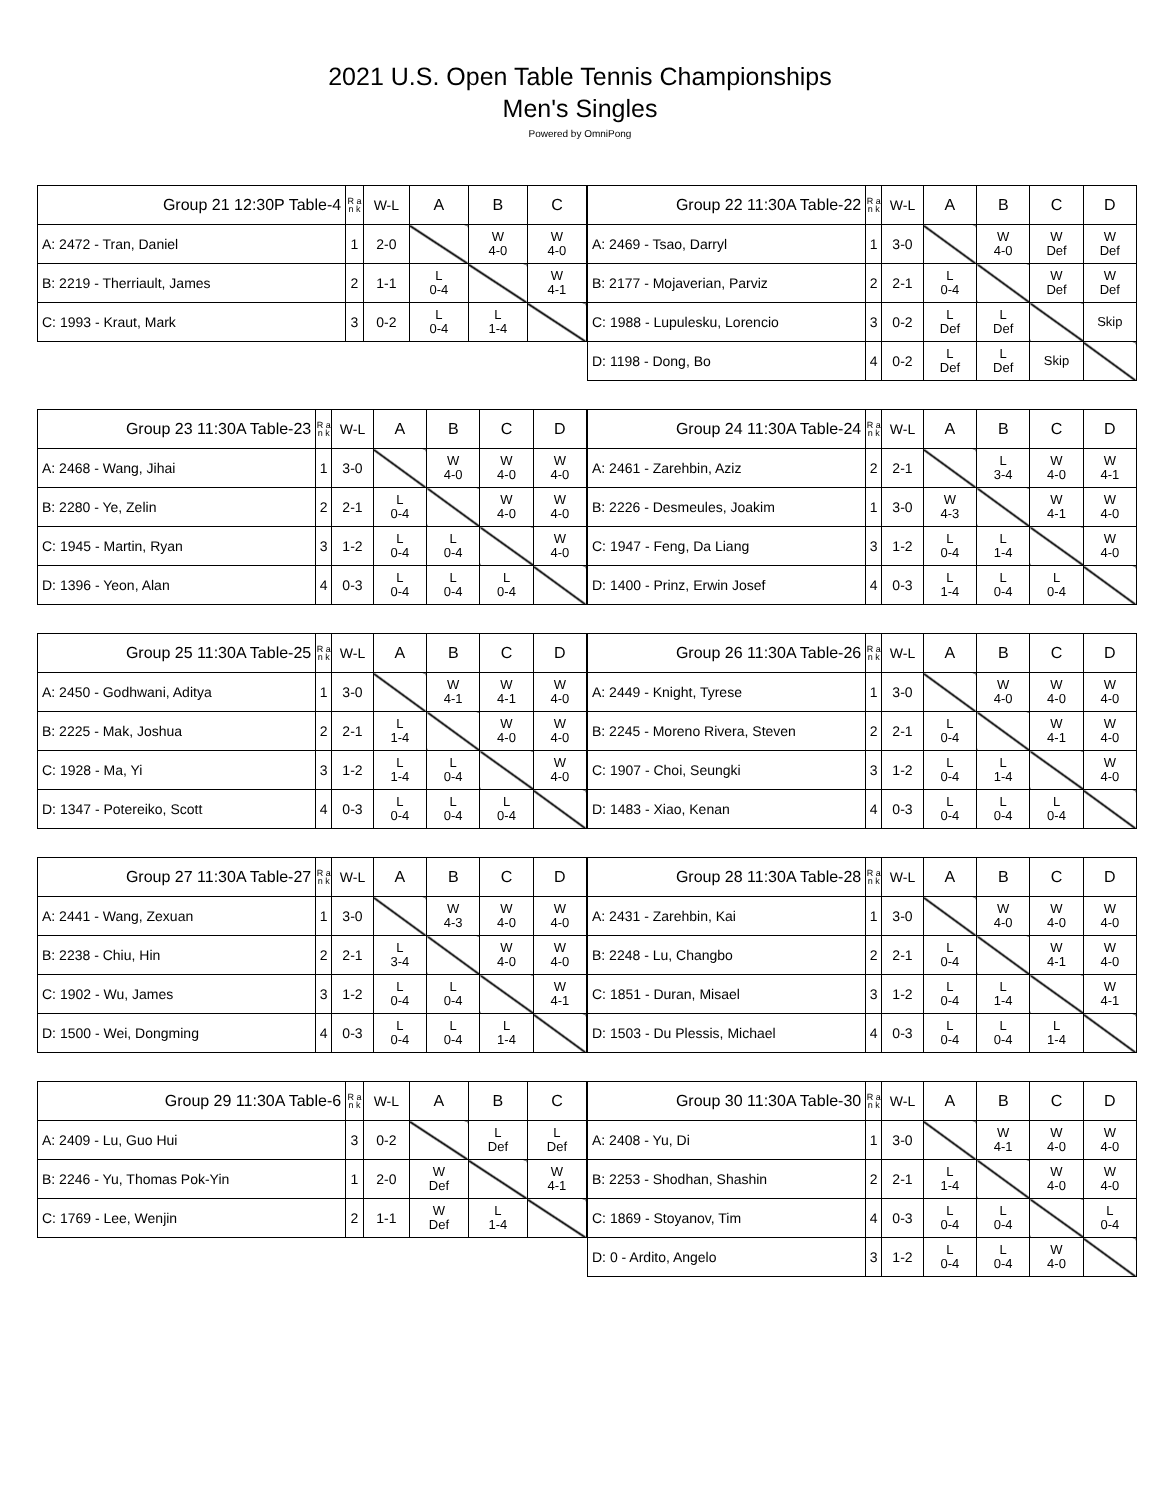2021 U.S. Open Table Tennis Championships
Men's Singles
Powered by OmniPong
| Group 21 12:30P Table-4 | R a n k | W-L | A | B | C |
| --- | --- | --- | --- | --- | --- |
| A: 2472 - Tran, Daniel | 1 | 2-0 | | W 4-0 | W 4-0 |
| B: 2219 - Therriault, James | 2 | 1-1 | L 0-4 | | W 4-1 |
| C: 1993 - Kraut, Mark | 3 | 0-2 | L 0-4 | L 1-4 | |
| Group 22 11:30A Table-22 | R a n k | W-L | A | B | C | D |
| --- | --- | --- | --- | --- | --- | --- |
| A: 2469 - Tsao, Darryl | 1 | 3-0 | | W 4-0 | W Def | W Def |
| B: 2177 - Mojaverian, Parviz | 2 | 2-1 | L 0-4 | | W Def | W Def |
| C: 1988 - Lupulesku, Lorencio | 3 | 0-2 | L Def | L Def | | Skip |
| D: 1198 - Dong, Bo | 4 | 0-2 | L Def | L Def | Skip | |
| Group 23 11:30A Table-23 | R a n k | W-L | A | B | C | D |
| --- | --- | --- | --- | --- | --- | --- |
| A: 2468 - Wang, Jihai | 1 | 3-0 | | W 4-0 | W 4-0 | W 4-0 |
| B: 2280 - Ye, Zelin | 2 | 2-1 | L 0-4 | | W 4-0 | W 4-0 |
| C: 1945 - Martin, Ryan | 3 | 1-2 | L 0-4 | L 0-4 | | W 4-0 |
| D: 1396 - Yeon, Alan | 4 | 0-3 | L 0-4 | L 0-4 | L 0-4 | |
| Group 24 11:30A Table-24 | R a n k | W-L | A | B | C | D |
| --- | --- | --- | --- | --- | --- | --- |
| A: 2461 - Zarehbin, Aziz | 2 | 2-1 | | L 3-4 | W 4-0 | W 4-1 |
| B: 2226 - Desmeules, Joakim | 1 | 3-0 | W 4-3 | | W 4-1 | W 4-0 |
| C: 1947 - Feng, Da Liang | 3 | 1-2 | L 0-4 | L 1-4 | | W 4-0 |
| D: 1400 - Prinz, Erwin Josef | 4 | 0-3 | L 1-4 | L 0-4 | L 0-4 | |
| Group 25 11:30A Table-25 | R a n k | W-L | A | B | C | D |
| --- | --- | --- | --- | --- | --- | --- |
| A: 2450 - Godhwani, Aditya | 1 | 3-0 | | W 4-1 | W 4-1 | W 4-0 |
| B: 2225 - Mak, Joshua | 2 | 2-1 | L 1-4 | | W 4-0 | W 4-0 |
| C: 1928 - Ma, Yi | 3 | 1-2 | L 1-4 | L 0-4 | | W 4-0 |
| D: 1347 - Potereiko, Scott | 4 | 0-3 | L 0-4 | L 0-4 | L 0-4 | |
| Group 26 11:30A Table-26 | R a n k | W-L | A | B | C | D |
| --- | --- | --- | --- | --- | --- | --- |
| A: 2449 - Knight, Tyrese | 1 | 3-0 | | W 4-0 | W 4-0 | W 4-0 |
| B: 2245 - Moreno Rivera, Steven | 2 | 2-1 | L 0-4 | | W 4-1 | W 4-0 |
| C: 1907 - Choi, Seungki | 3 | 1-2 | L 0-4 | L 1-4 | | W 4-0 |
| D: 1483 - Xiao, Kenan | 4 | 0-3 | L 0-4 | L 0-4 | L 0-4 | |
| Group 27 11:30A Table-27 | R a n k | W-L | A | B | C | D |
| --- | --- | --- | --- | --- | --- | --- |
| A: 2441 - Wang, Zexuan | 1 | 3-0 | | W 4-3 | W 4-0 | W 4-0 |
| B: 2238 - Chiu, Hin | 2 | 2-1 | L 3-4 | | W 4-0 | W 4-0 |
| C: 1902 - Wu, James | 3 | 1-2 | L 0-4 | L 0-4 | | W 4-1 |
| D: 1500 - Wei, Dongming | 4 | 0-3 | L 0-4 | L 0-4 | L 1-4 | |
| Group 28 11:30A Table-28 | R a n k | W-L | A | B | C | D |
| --- | --- | --- | --- | --- | --- | --- |
| A: 2431 - Zarehbin, Kai | 1 | 3-0 | | W 4-0 | W 4-0 | W 4-0 |
| B: 2248 - Lu, Changbo | 2 | 2-1 | L 0-4 | | W 4-1 | W 4-0 |
| C: 1851 - Duran, Misael | 3 | 1-2 | L 0-4 | L 1-4 | | W 4-1 |
| D: 1503 - Du Plessis, Michael | 4 | 0-3 | L 0-4 | L 0-4 | L 1-4 | |
| Group 29 11:30A Table-6 | R a n k | W-L | A | B | C |
| --- | --- | --- | --- | --- | --- |
| A: 2409 - Lu, Guo Hui | 3 | 0-2 | | L Def | L Def |
| B: 2246 - Yu, Thomas Pok-Yin | 1 | 2-0 | W Def | | W 4-1 |
| C: 1769 - Lee, Wenjin | 2 | 1-1 | W Def | L 1-4 | |
| Group 30 11:30A Table-30 | R a n k | W-L | A | B | C | D |
| --- | --- | --- | --- | --- | --- | --- |
| A: 2408 - Yu, Di | 1 | 3-0 | | W 4-1 | W 4-0 | W 4-0 |
| B: 2253 - Shodhan, Shashin | 2 | 2-1 | L 1-4 | | W 4-0 | W 4-0 |
| C: 1869 - Stoyanov, Tim | 4 | 0-3 | L 0-4 | L 0-4 | | L 0-4 |
| D: 0 - Ardito, Angelo | 3 | 1-2 | L 0-4 | L 0-4 | W 4-0 | |